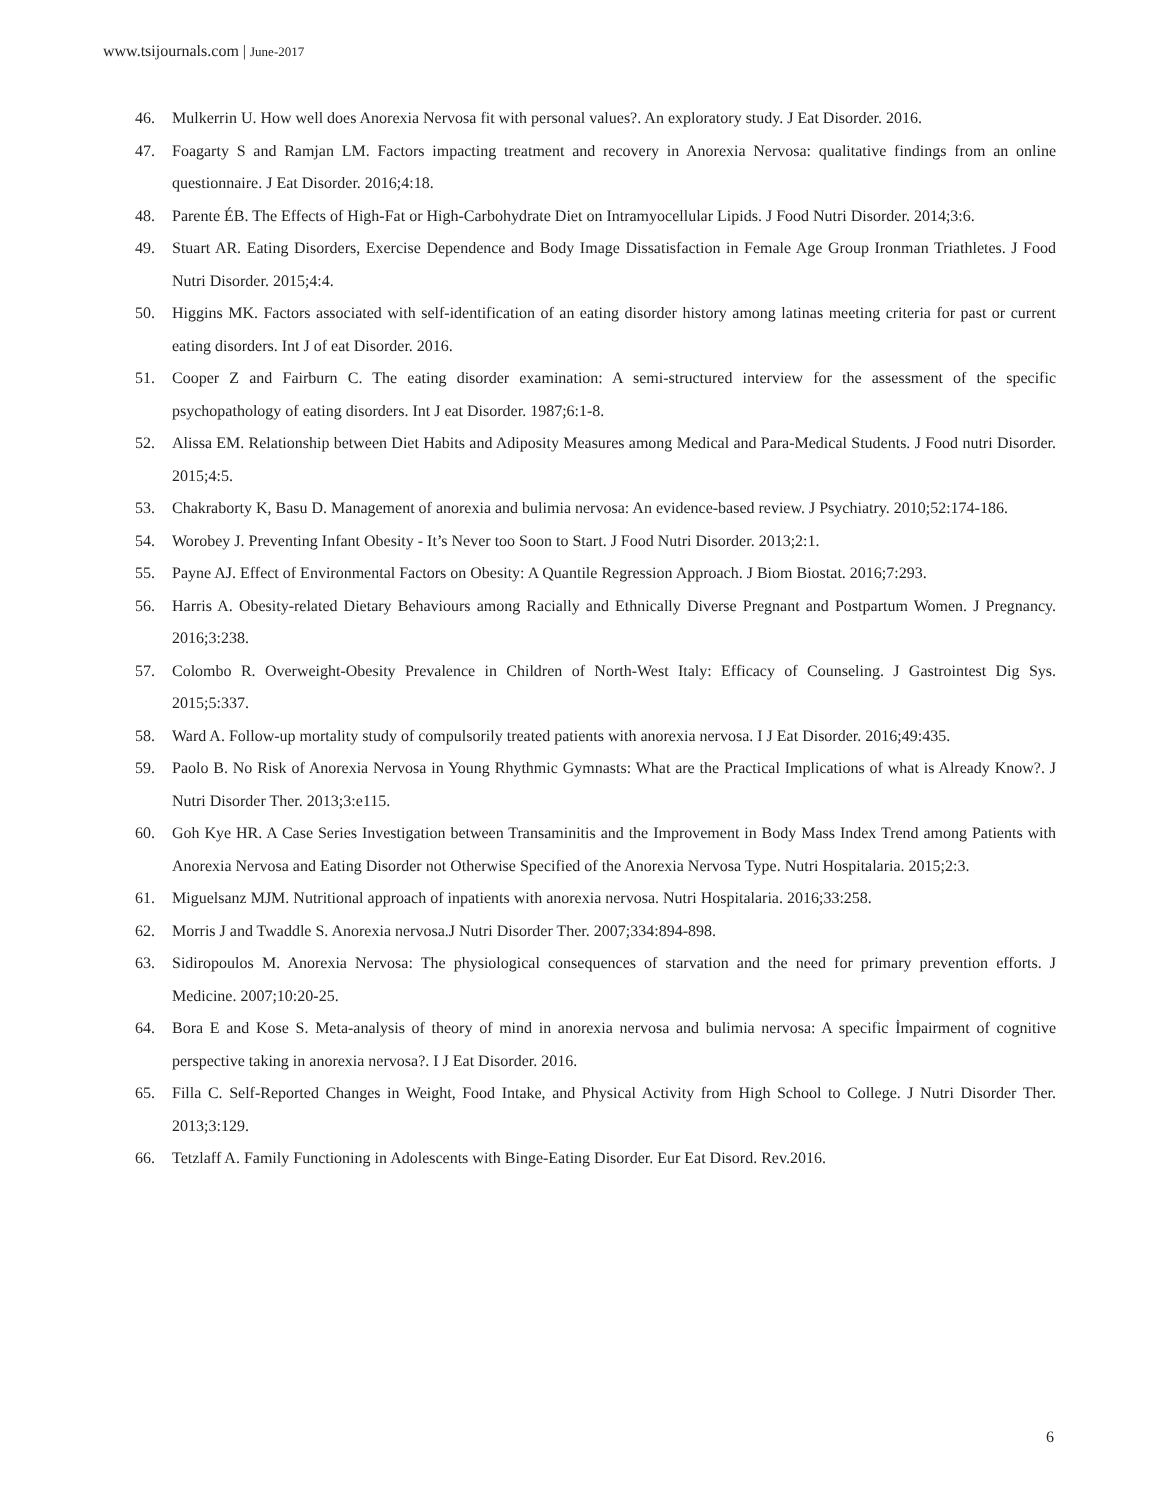www.tsijournals.com | June-2017
46. Mulkerrin U. How well does Anorexia Nervosa fit with personal values?. An exploratory study. J Eat Disorder. 2016.
47. Foagarty S and Ramjan LM. Factors impacting treatment and recovery in Anorexia Nervosa: qualitative findings from an online questionnaire. J Eat Disorder. 2016;4:18.
48. Parente ÉB. The Effects of High-Fat or High-Carbohydrate Diet on Intramyocellular Lipids. J Food Nutri Disorder. 2014;3:6.
49. Stuart AR. Eating Disorders, Exercise Dependence and Body Image Dissatisfaction in Female Age Group Ironman Triathletes. J Food Nutri Disorder. 2015;4:4.
50. Higgins MK. Factors associated with self-identification of an eating disorder history among latinas meeting criteria for past or current eating disorders. Int J of eat Disorder. 2016.
51. Cooper Z and Fairburn C. The eating disorder examination: A semi-structured interview for the assessment of the specific psychopathology of eating disorders. Int J eat Disorder. 1987;6:1-8.
52. Alissa EM. Relationship between Diet Habits and Adiposity Measures among Medical and Para-Medical Students. J Food nutri Disorder. 2015;4:5.
53. Chakraborty K, Basu D. Management of anorexia and bulimia nervosa: An evidence-based review. J Psychiatry. 2010;52:174-186.
54. Worobey J. Preventing Infant Obesity - It’s Never too Soon to Start. J Food Nutri Disorder. 2013;2:1.
55. Payne AJ. Effect of Environmental Factors on Obesity: A Quantile Regression Approach. J Biom Biostat. 2016;7:293.
56. Harris A. Obesity-related Dietary Behaviours among Racially and Ethnically Diverse Pregnant and Postpartum Women. J Pregnancy. 2016;3:238.
57. Colombo R. Overweight-Obesity Prevalence in Children of North-West Italy: Efficacy of Counseling. J Gastrointest Dig Sys. 2015;5:337.
58. Ward A. Follow-up mortality study of compulsorily treated patients with anorexia nervosa. I J Eat Disorder. 2016;49:435.
59. Paolo B. No Risk of Anorexia Nervosa in Young Rhythmic Gymnasts: What are the Practical Implications of what is Already Know?. J Nutri Disorder Ther. 2013;3:e115.
60. Goh Kye HR. A Case Series Investigation between Transaminitis and the Improvement in Body Mass Index Trend among Patients with Anorexia Nervosa and Eating Disorder not Otherwise Specified of the Anorexia Nervosa Type. Nutri Hospitalaria. 2015;2:3.
61. Miguelsanz MJM. Nutritional approach of inpatients with anorexia nervosa. Nutri Hospitalaria. 2016;33:258.
62. Morris J and Twaddle S. Anorexia nervosa.J Nutri Disorder Ther. 2007;334:894-898.
63. Sidiropoulos M. Anorexia Nervosa: The physiological consequences of starvation and the need for primary prevention efforts. J Medicine. 2007;10:20-25.
64. Bora E and Kose S. Meta-analysis of theory of mind in anorexia nervosa and bulimia nervosa: A specific İmpairment of cognitive perspective taking in anorexia nervosa?. I J Eat Disorder. 2016.
65. Filla C. Self-Reported Changes in Weight, Food Intake, and Physical Activity from High School to College. J Nutri Disorder Ther. 2013;3:129.
66. Tetzlaff A. Family Functioning in Adolescents with Binge-Eating Disorder. Eur Eat Disord. Rev.2016.
6